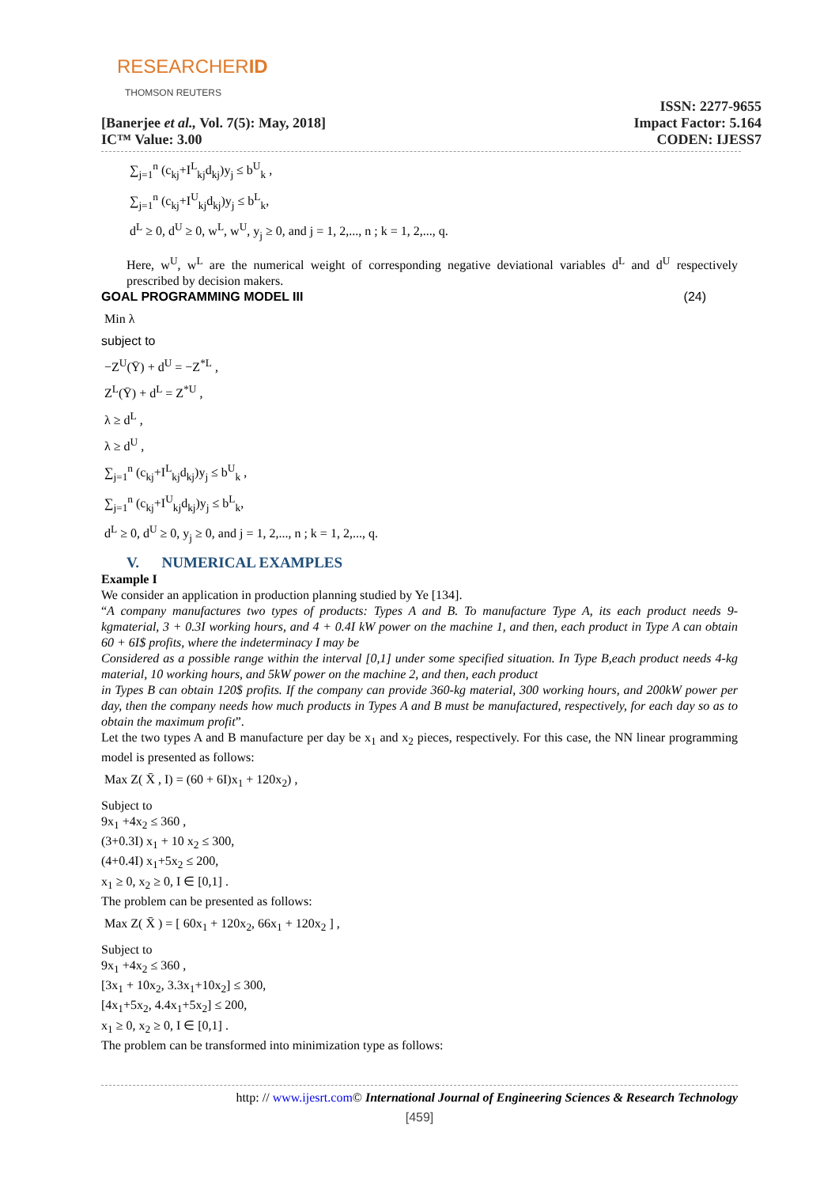RESEARCHERID
THOMSON REUTERS
[Banerjee et al., Vol. 7(5): May, 2018]
IC™ Value: 3.00
ISSN: 2277-9655
Impact Factor: 5.164
CODEN: IJESS7
∑<sub>j=1</sub><sup>n</sup> (c<sub>kj</sub>+I<sup>L</sup><sub>kj</sub>d<sub>kj</sub>)y<sub>j</sub> ≤ b<sup>U</sup><sub>k</sub> ,
∑<sub>j=1</sub><sup>n</sup> (c<sub>kj</sub>+I<sup>U</sup><sub>kj</sub>d<sub>kj</sub>)y<sub>j</sub> ≤ b<sup>L</sup><sub>k</sub>,
d<sup>L</sup> ≥ 0, d<sup>U</sup> ≥ 0, w<sup>L</sup>, w<sup>U</sup>, y<sub>j</sub> ≥ 0, and j = 1, 2,..., n ; k = 1, 2,..., q.
Here, w<sup>U</sup>, w<sup>L</sup> are the numerical weight of corresponding negative deviational variables d<sup>L</sup> and d<sup>U</sup> respectively prescribed by decision makers.
GOAL PROGRAMMING MODEL III (24)
Min λ
subject to
−Z<sup>U</sup>(Ȳ) + d<sup>U</sup> = −Z<sup>*L</sup> ,
Z<sup>L</sup>(Ȳ) + d<sup>L</sup> = Z<sup>*U</sup> ,
λ ≥ d<sup>L</sup> ,
λ ≥ d<sup>U</sup> ,
∑<sub>j=1</sub><sup>n</sup> (c<sub>kj</sub>+I<sup>L</sup><sub>kj</sub>d<sub>kj</sub>)y<sub>j</sub> ≤ b<sup>U</sup><sub>k</sub> ,
∑<sub>j=1</sub><sup>n</sup> (c<sub>kj</sub>+I<sup>U</sup><sub>kj</sub>d<sub>kj</sub>)y<sub>j</sub> ≤ b<sup>L</sup><sub>k</sub>,
d<sup>L</sup> ≥ 0, d<sup>U</sup> ≥ 0, y<sub>j</sub> ≥ 0, and j = 1, 2,..., n ; k = 1, 2,..., q.
V. NUMERICAL EXAMPLES
Example I
We consider an application in production planning studied by Ye [134].
“A company manufactures two types of products: Types A and B. To manufacture Type A, its each product needs 9-kgmaterial, 3 + 0.3I working hours, and 4 + 0.4I kW power on the machine 1, and then, each product in Type A can obtain 60 + 6I$ profits, where the indeterminacy I may be
Considered as a possible range within the interval [0,1] under some specified situation. In Type B,each product needs 4-kg material, 10 working hours, and 5kW power on the machine 2, and then, each product
in Types B can obtain 120$ profits. If the company can provide 360-kg material, 300 working hours, and 200kW power per day, then the company needs how much products in Types A and B must be manufactured, respectively, for each day so as to obtain the maximum profit”.
Let the two types A and B manufacture per day be x<sub>1</sub> and x<sub>2</sub> pieces, respectively. For this case, the NN linear programming model is presented as follows:
Max Z( X̄ , I) = (60 + 6I)x<sub>1</sub> + 120x<sub>2</sub>) ,
Subject to
9x<sub>1</sub> +4x<sub>2</sub> ≤ 360 ,
(3+0.3I) x<sub>1</sub> + 10 x<sub>2</sub> ≤ 300,
(4+0.4I) x<sub>1</sub>+5x<sub>2</sub> ≤ 200,
x<sub>1</sub> ≥ 0, x<sub>2</sub> ≥ 0, I ∈ [0,1] .
The problem can be presented as follows:
Max Z( X̄ ) = [ 60x<sub>1</sub> + 120x<sub>2</sub>, 66x<sub>1</sub> + 120x<sub>2</sub> ] ,
Subject to
9x<sub>1</sub> +4x<sub>2</sub> ≤ 360 ,
[3x<sub>1</sub> + 10x<sub>2</sub>, 3.3x<sub>1</sub>+10x<sub>2</sub>] ≤ 300,
[4x<sub>1</sub>+5x<sub>2</sub>, 4.4x<sub>1</sub>+5x<sub>2</sub>] ≤ 200,
x<sub>1</sub> ≥ 0, x<sub>2</sub> ≥ 0, I ∈ [0,1] .
The problem can be transformed into minimization type as follows:
http: // www.ijesrt.com© International Journal of Engineering Sciences & Research Technology
[459]